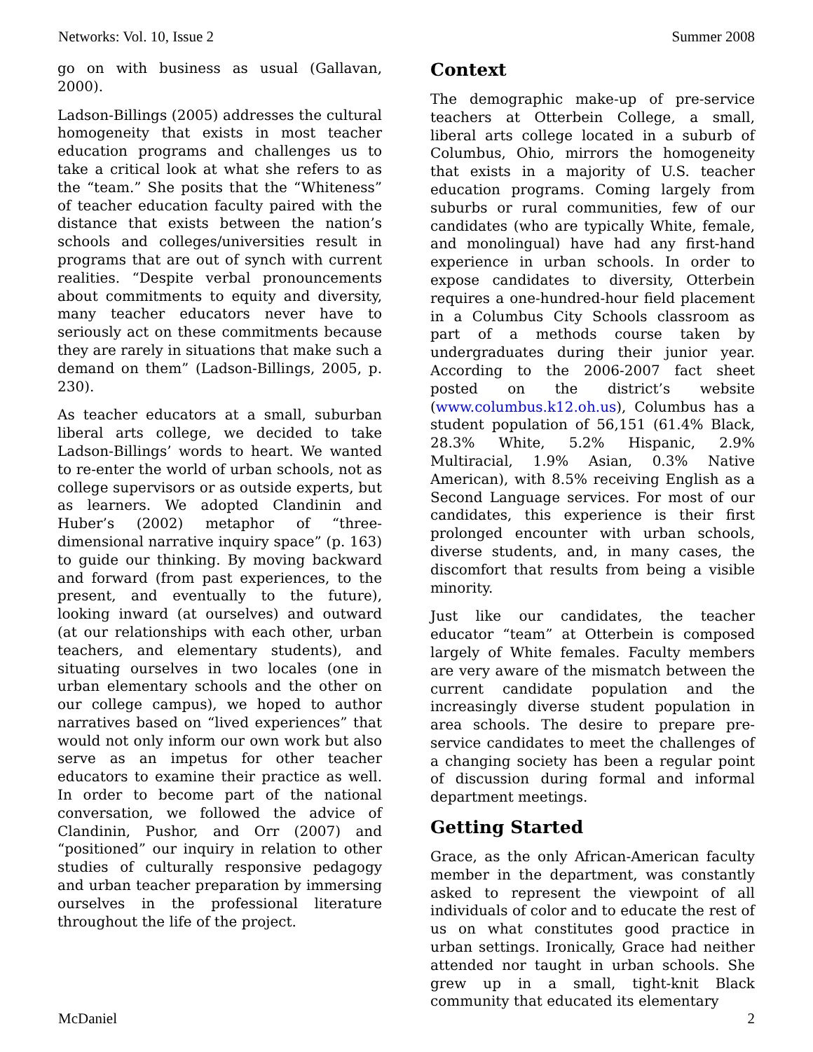Networks: Vol. 10, Issue 2 Summer 2008
go on with business as usual (Gallavan, 2000).
Ladson-Billings (2005) addresses the cultural homogeneity that exists in most teacher education programs and challenges us to take a critical look at what she refers to as the “team.” She posits that the “Whiteness” of teacher education faculty paired with the distance that exists between the nation’s schools and colleges/universities result in programs that are out of synch with current realities. “Despite verbal pronouncements about commitments to equity and diversity, many teacher educators never have to seriously act on these commitments because they are rarely in situations that make such a demand on them” (Ladson-Billings, 2005, p. 230).
As teacher educators at a small, suburban liberal arts college, we decided to take Ladson-Billings’ words to heart. We wanted to re-enter the world of urban schools, not as college supervisors or as outside experts, but as learners. We adopted Clandinin and Huber’s (2002) metaphor of “three-dimensional narrative inquiry space” (p. 163) to guide our thinking. By moving backward and forward (from past experiences, to the present, and eventually to the future), looking inward (at ourselves) and outward (at our relationships with each other, urban teachers, and elementary students), and situating ourselves in two locales (one in urban elementary schools and the other on our college campus), we hoped to author narratives based on “lived experiences” that would not only inform our own work but also serve as an impetus for other teacher educators to examine their practice as well. In order to become part of the national conversation, we followed the advice of Clandinin, Pushor, and Orr (2007) and “positioned” our inquiry in relation to other studies of culturally responsive pedagogy and urban teacher preparation by immersing ourselves in the professional literature throughout the life of the project.
Context
The demographic make-up of pre-service teachers at Otterbein College, a small, liberal arts college located in a suburb of Columbus, Ohio, mirrors the homogeneity that exists in a majority of U.S. teacher education programs. Coming largely from suburbs or rural communities, few of our candidates (who are typically White, female, and monolingual) have had any first-hand experience in urban schools. In order to expose candidates to diversity, Otterbein requires a one-hundred-hour field placement in a Columbus City Schools classroom as part of a methods course taken by undergraduates during their junior year. According to the 2006-2007 fact sheet posted on the district’s website (www.columbus.k12.oh.us), Columbus has a student population of 56,151 (61.4% Black, 28.3% White, 5.2% Hispanic, 2.9% Multiracial, 1.9% Asian, 0.3% Native American), with 8.5% receiving English as a Second Language services. For most of our candidates, this experience is their first prolonged encounter with urban schools, diverse students, and, in many cases, the discomfort that results from being a visible minority.
Just like our candidates, the teacher educator “team” at Otterbein is composed largely of White females. Faculty members are very aware of the mismatch between the current candidate population and the increasingly diverse student population in area schools. The desire to prepare pre-service candidates to meet the challenges of a changing society has been a regular point of discussion during formal and informal department meetings.
Getting Started
Grace, as the only African-American faculty member in the department, was constantly asked to represent the viewpoint of all individuals of color and to educate the rest of us on what constitutes good practice in urban settings. Ironically, Grace had neither attended nor taught in urban schools. She grew up in a small, tight-knit Black community that educated its elementary
McDaniel 2